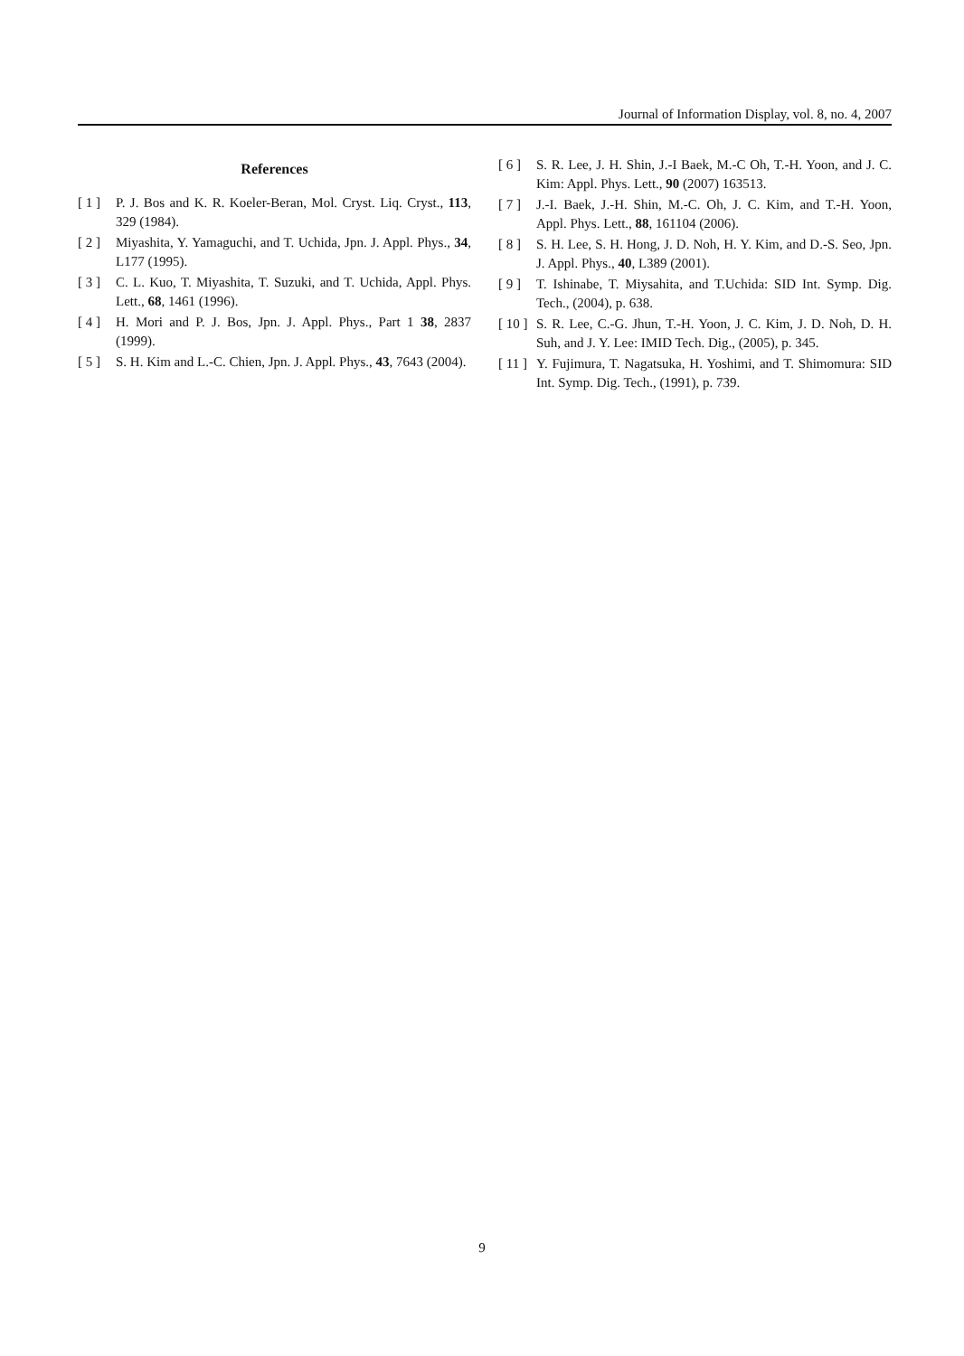Journal of Information Display, vol. 8, no. 4, 2007
References
[ 1 ] P. J. Bos and K. R. Koeler-Beran, Mol. Cryst. Liq. Cryst., 113, 329 (1984).
[ 2 ] Miyashita, Y. Yamaguchi, and T. Uchida, Jpn. J. Appl. Phys., 34, L177 (1995).
[ 3 ] C. L. Kuo, T. Miyashita, T. Suzuki, and T. Uchida, Appl. Phys. Lett., 68, 1461 (1996).
[ 4 ] H. Mori and P. J. Bos, Jpn. J. Appl. Phys., Part 1 38, 2837 (1999).
[ 5 ] S. H. Kim and L.-C. Chien, Jpn. J. Appl. Phys., 43, 7643 (2004).
[ 6 ] S. R. Lee, J. H. Shin, J.-I Baek, M.-C Oh, T.-H. Yoon, and J. C. Kim: Appl. Phys. Lett., 90 (2007) 163513.
[ 7 ] J.-I. Baek, J.-H. Shin, M.-C. Oh, J. C. Kim, and T.-H. Yoon, Appl. Phys. Lett., 88, 161104 (2006).
[ 8 ] S. H. Lee, S. H. Hong, J. D. Noh, H. Y. Kim, and D.-S. Seo, Jpn. J. Appl. Phys., 40, L389 (2001).
[ 9 ] T. Ishinabe, T. Miysahita, and T.Uchida: SID Int. Symp. Dig. Tech., (2004), p. 638.
[ 10 ] S. R. Lee, C.-G. Jhun, T.-H. Yoon, J. C. Kim, J. D. Noh, D. H. Suh, and J. Y. Lee: IMID Tech. Dig., (2005), p. 345.
[ 11 ] Y. Fujimura, T. Nagatsuka, H. Yoshimi, and T. Shimomura: SID Int. Symp. Dig. Tech., (1991), p. 739.
9